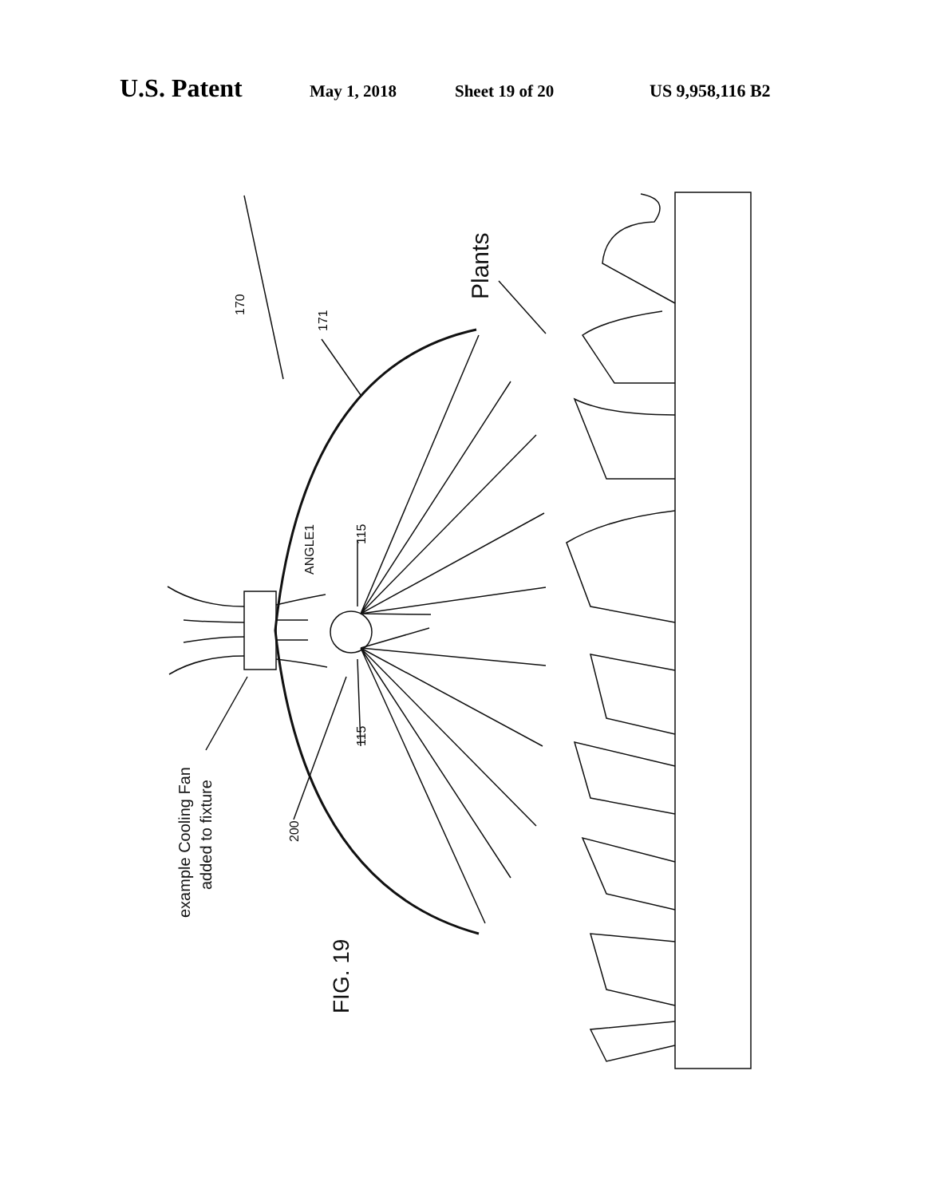U.S. Patent May 1, 2018 Sheet 19 of 20 US 9,958,116 B2
Plants
170
171
ANGLE1
115
115
200
example Cooling Fan
added to fixture
FIG. 19